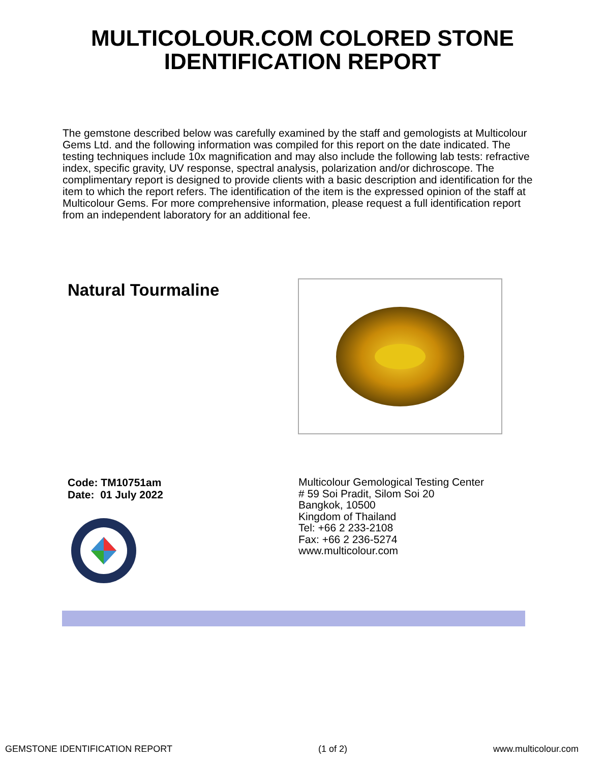MULTICOLOUR.COM COLORED STONE
IDENTIFICATION REPORT
The gemstone described below was carefully examined by the staff and gemologists at Multicolour Gems Ltd. and the following information was compiled for this report on the date indicated. The testing techniques include 10x magnification and may also include the following lab tests: refractive index, specific gravity, UV response, spectral analysis, polarization and/or dichroscope. The complimentary report is designed to provide clients with a basic description and identification for the item to which the report refers. The identification of the item is the expressed opinion of the staff at Multicolour Gems. For more comprehensive information, please request a full identification report from an independent laboratory for an additional fee.
Natural Tourmaline
Code: TM10751am
Date: 01 July 2022
Multicolour Gemological Testing Center
# 59 Soi Pradit, Silom Soi 20
Bangkok, 10500
Kingdom of Thailand
Tel: +66 2 233-2108
Fax: +66 2 236-5274
www.multicolour.com
GEMSTONE IDENTIFICATION REPORT (1 of 2) www.multicolour.com